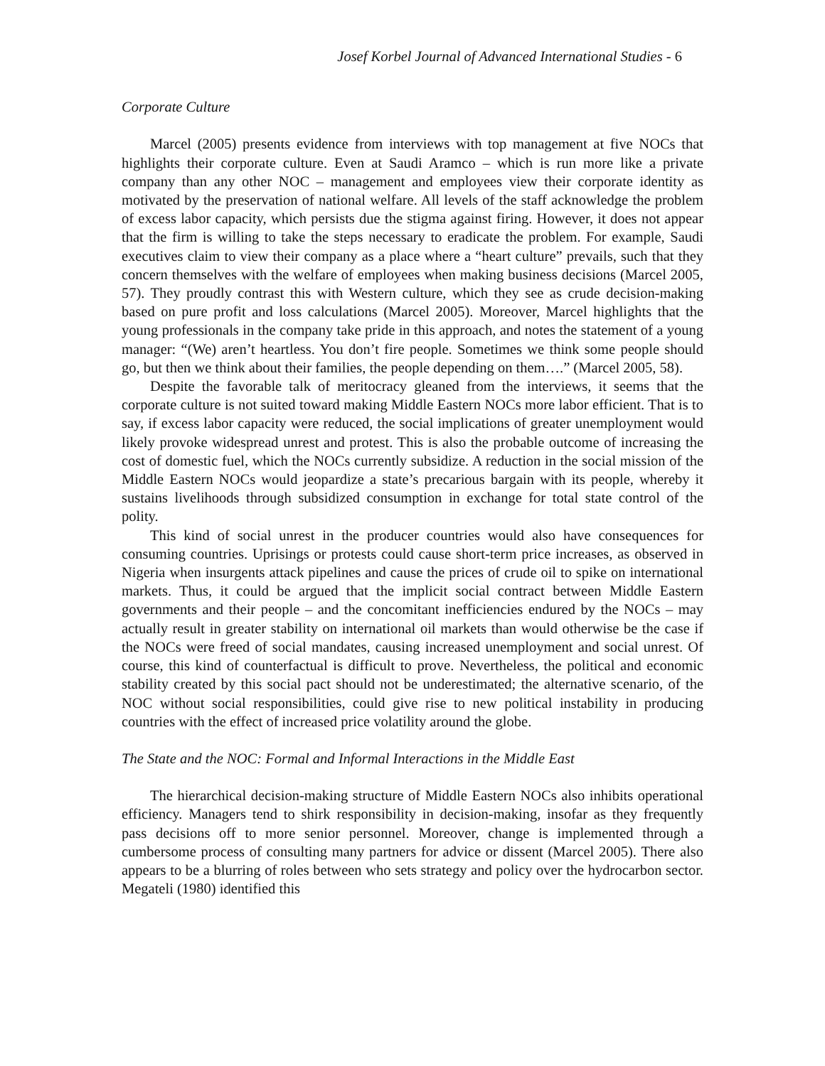Josef Korbel Journal of Advanced International Studies - 6
Corporate Culture
Marcel (2005) presents evidence from interviews with top management at five NOCs that highlights their corporate culture. Even at Saudi Aramco – which is run more like a private company than any other NOC – management and employees view their corporate identity as motivated by the preservation of national welfare. All levels of the staff acknowledge the problem of excess labor capacity, which persists due the stigma against firing. However, it does not appear that the firm is willing to take the steps necessary to eradicate the problem. For example, Saudi executives claim to view their company as a place where a “heart culture” prevails, such that they concern themselves with the welfare of employees when making business decisions (Marcel 2005, 57). They proudly contrast this with Western culture, which they see as crude decision-making based on pure profit and loss calculations (Marcel 2005). Moreover, Marcel highlights that the young professionals in the company take pride in this approach, and notes the statement of a young manager: “(We) aren’t heartless. You don’t fire people. Sometimes we think some people should go, but then we think about their families, the people depending on them….” (Marcel 2005, 58).
Despite the favorable talk of meritocracy gleaned from the interviews, it seems that the corporate culture is not suited toward making Middle Eastern NOCs more labor efficient. That is to say, if excess labor capacity were reduced, the social implications of greater unemployment would likely provoke widespread unrest and protest. This is also the probable outcome of increasing the cost of domestic fuel, which the NOCs currently subsidize. A reduction in the social mission of the Middle Eastern NOCs would jeopardize a state’s precarious bargain with its people, whereby it sustains livelihoods through subsidized consumption in exchange for total state control of the polity.
This kind of social unrest in the producer countries would also have consequences for consuming countries. Uprisings or protests could cause short-term price increases, as observed in Nigeria when insurgents attack pipelines and cause the prices of crude oil to spike on international markets. Thus, it could be argued that the implicit social contract between Middle Eastern governments and their people – and the concomitant inefficiencies endured by the NOCs – may actually result in greater stability on international oil markets than would otherwise be the case if the NOCs were freed of social mandates, causing increased unemployment and social unrest. Of course, this kind of counterfactual is difficult to prove. Nevertheless, the political and economic stability created by this social pact should not be underestimated; the alternative scenario, of the NOC without social responsibilities, could give rise to new political instability in producing countries with the effect of increased price volatility around the globe.
The State and the NOC: Formal and Informal Interactions in the Middle East
The hierarchical decision-making structure of Middle Eastern NOCs also inhibits operational efficiency. Managers tend to shirk responsibility in decision-making, insofar as they frequently pass decisions off to more senior personnel. Moreover, change is implemented through a cumbersome process of consulting many partners for advice or dissent (Marcel 2005). There also appears to be a blurring of roles between who sets strategy and policy over the hydrocarbon sector. Megateli (1980) identified this